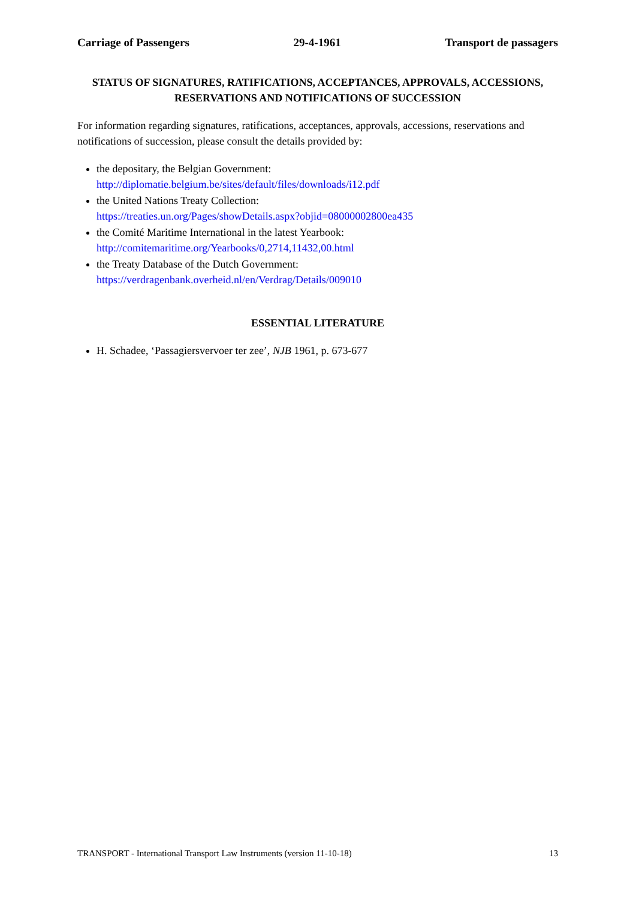Carriage of Passengers 29-4-1961 Transport de passagers
STATUS OF SIGNATURES, RATIFICATIONS, ACCEPTANCES, APPROVALS, ACCESSIONS, RESERVATIONS AND NOTIFICATIONS OF SUCCESSION
For information regarding signatures, ratifications, acceptances, approvals, accessions, reservations and notifications of succession, please consult the details provided by:
the depositary, the Belgian Government:
http://diplomatie.belgium.be/sites/default/files/downloads/i12.pdf
the United Nations Treaty Collection:
https://treaties.un.org/Pages/showDetails.aspx?objid=08000002800ea435
the Comité Maritime International in the latest Yearbook:
http://comitemaritime.org/Yearbooks/0,2714,11432,00.html
the Treaty Database of the Dutch Government:
https://verdragenbank.overheid.nl/en/Verdrag/Details/009010
ESSENTIAL LITERATURE
H. Schadee, ‘Passagiersvervoer ter zee’, NJB 1961, p. 673-677
TRANSPORT - International Transport Law Instruments (version 11-10-18) 13